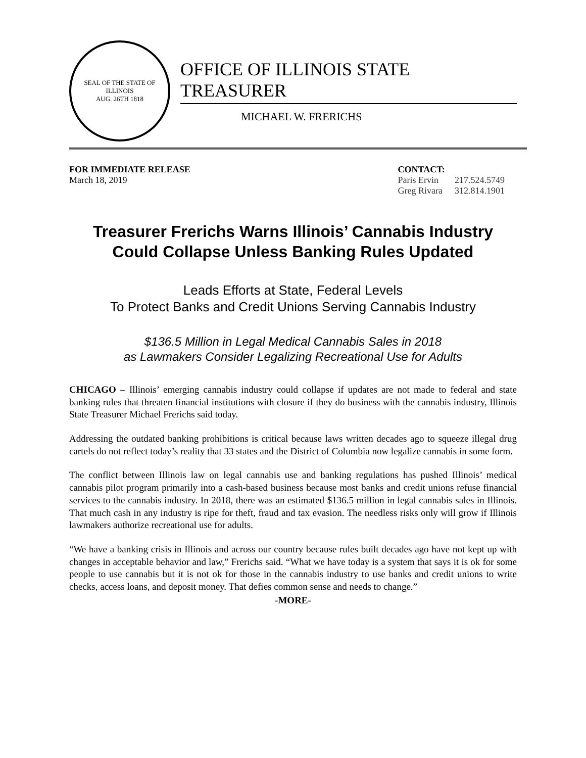SEAL OF THE STATE OF ILLINOIS
AUG. 26TH 1818
OFFICE OF ILLINOIS STATE TREASURER
MICHAEL W. FRERICHS
FOR IMMEDIATE RELEASE
March 18, 2019
CONTACT:
| Paris Ervin | 217.524.5749 |
| Greg Rivara | 312.814.1901 |
Treasurer Frerichs Warns Illinois’ Cannabis Industry
Could Collapse Unless Banking Rules Updated
Leads Efforts at State, Federal Levels
To Protect Banks and Credit Unions Serving Cannabis Industry
$136.5 Million in Legal Medical Cannabis Sales in 2018
as Lawmakers Consider Legalizing Recreational Use for Adults
CHICAGO – Illinois’ emerging cannabis industry could collapse if updates are not made to federal and state banking rules that threaten financial institutions with closure if they do business with the cannabis industry, Illinois State Treasurer Michael Frerichs said today.
Addressing the outdated banking prohibitions is critical because laws written decades ago to squeeze illegal drug cartels do not reflect today’s reality that 33 states and the District of Columbia now legalize cannabis in some form.
The conflict between Illinois law on legal cannabis use and banking regulations has pushed Illinois’ medical cannabis pilot program primarily into a cash-based business because most banks and credit unions refuse financial services to the cannabis industry. In 2018, there was an estimated $136.5 million in legal cannabis sales in Illinois. That much cash in any industry is ripe for theft, fraud and tax evasion. The needless risks only will grow if Illinois lawmakers authorize recreational use for adults.
“We have a banking crisis in Illinois and across our country because rules built decades ago have not kept up with changes in acceptable behavior and law,” Frerichs said. “What we have today is a system that says it is ok for some people to use cannabis but it is not ok for those in the cannabis industry to use banks and credit unions to write checks, access loans, and deposit money. That defies common sense and needs to change.”
-MORE-